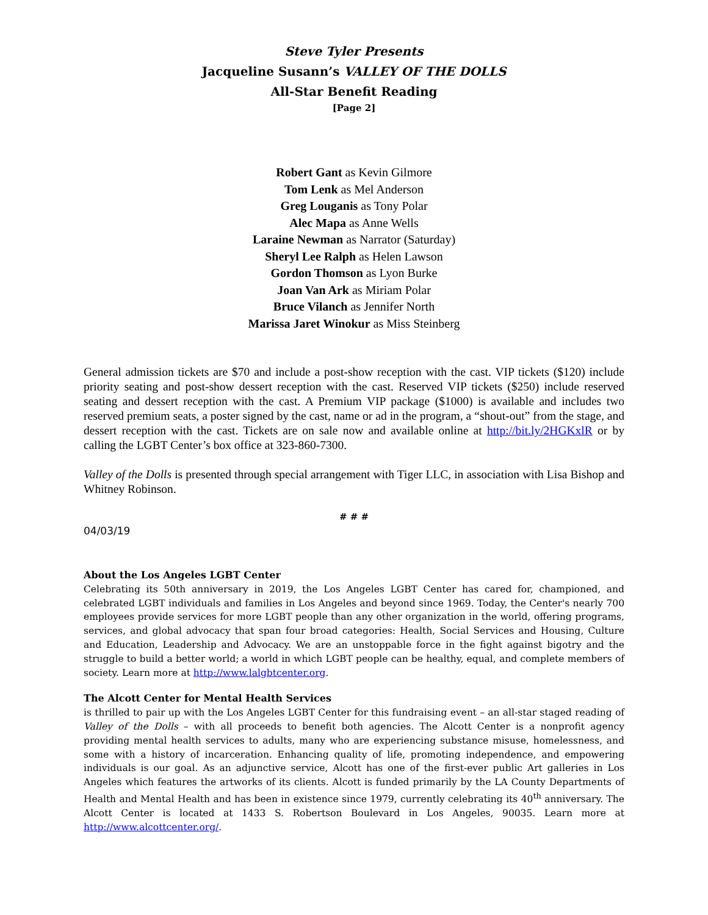Steve Tyler Presents
Jacqueline Susann’s VALLEY OF THE DOLLS
All-Star Benefit Reading
[Page 2]
Robert Gant as Kevin Gilmore
Tom Lenk as Mel Anderson
Greg Louganis as Tony Polar
Alec Mapa as Anne Wells
Laraine Newman as Narrator (Saturday)
Sheryl Lee Ralph as Helen Lawson
Gordon Thomson as Lyon Burke
Joan Van Ark as Miriam Polar
Bruce Vilanch as Jennifer North
Marissa Jaret Winokur as Miss Steinberg
General admission tickets are $70 and include a post-show reception with the cast. VIP tickets ($120) include priority seating and post-show dessert reception with the cast. Reserved VIP tickets ($250) include reserved seating and dessert reception with the cast. A Premium VIP package ($1000) is available and includes two reserved premium seats, a poster signed by the cast, name or ad in the program, a “shout-out” from the stage, and dessert reception with the cast. Tickets are on sale now and available online at http://bit.ly/2HGKxlR or by calling the LGBT Center’s box office at 323-860-7300.
Valley of the Dolls is presented through special arrangement with Tiger LLC, in association with Lisa Bishop and Whitney Robinson.
# # #
04/03/19
About the Los Angeles LGBT Center
Celebrating its 50th anniversary in 2019, the Los Angeles LGBT Center has cared for, championed, and celebrated LGBT individuals and families in Los Angeles and beyond since 1969. Today, the Center's nearly 700 employees provide services for more LGBT people than any other organization in the world, offering programs, services, and global advocacy that span four broad categories: Health, Social Services and Housing, Culture and Education, Leadership and Advocacy. We are an unstoppable force in the fight against bigotry and the struggle to build a better world; a world in which LGBT people can be healthy, equal, and complete members of society. Learn more at http://www.lalgbtcenter.org.
The Alcott Center for Mental Health Services
is thrilled to pair up with the Los Angeles LGBT Center for this fundraising event – an all-star staged reading of Valley of the Dolls – with all proceeds to benefit both agencies. The Alcott Center is a nonprofit agency providing mental health services to adults, many who are experiencing substance misuse, homelessness, and some with a history of incarceration. Enhancing quality of life, promoting independence, and empowering individuals is our goal. As an adjunctive service, Alcott has one of the first-ever public Art galleries in Los Angeles which features the artworks of its clients. Alcott is funded primarily by the LA County Departments of Health and Mental Health and has been in existence since 1979, currently celebrating its 40<sup>th</sup> anniversary. The Alcott Center is located at 1433 S. Robertson Boulevard in Los Angeles, 90035. Learn more at http://www.alcottcenter.org/.